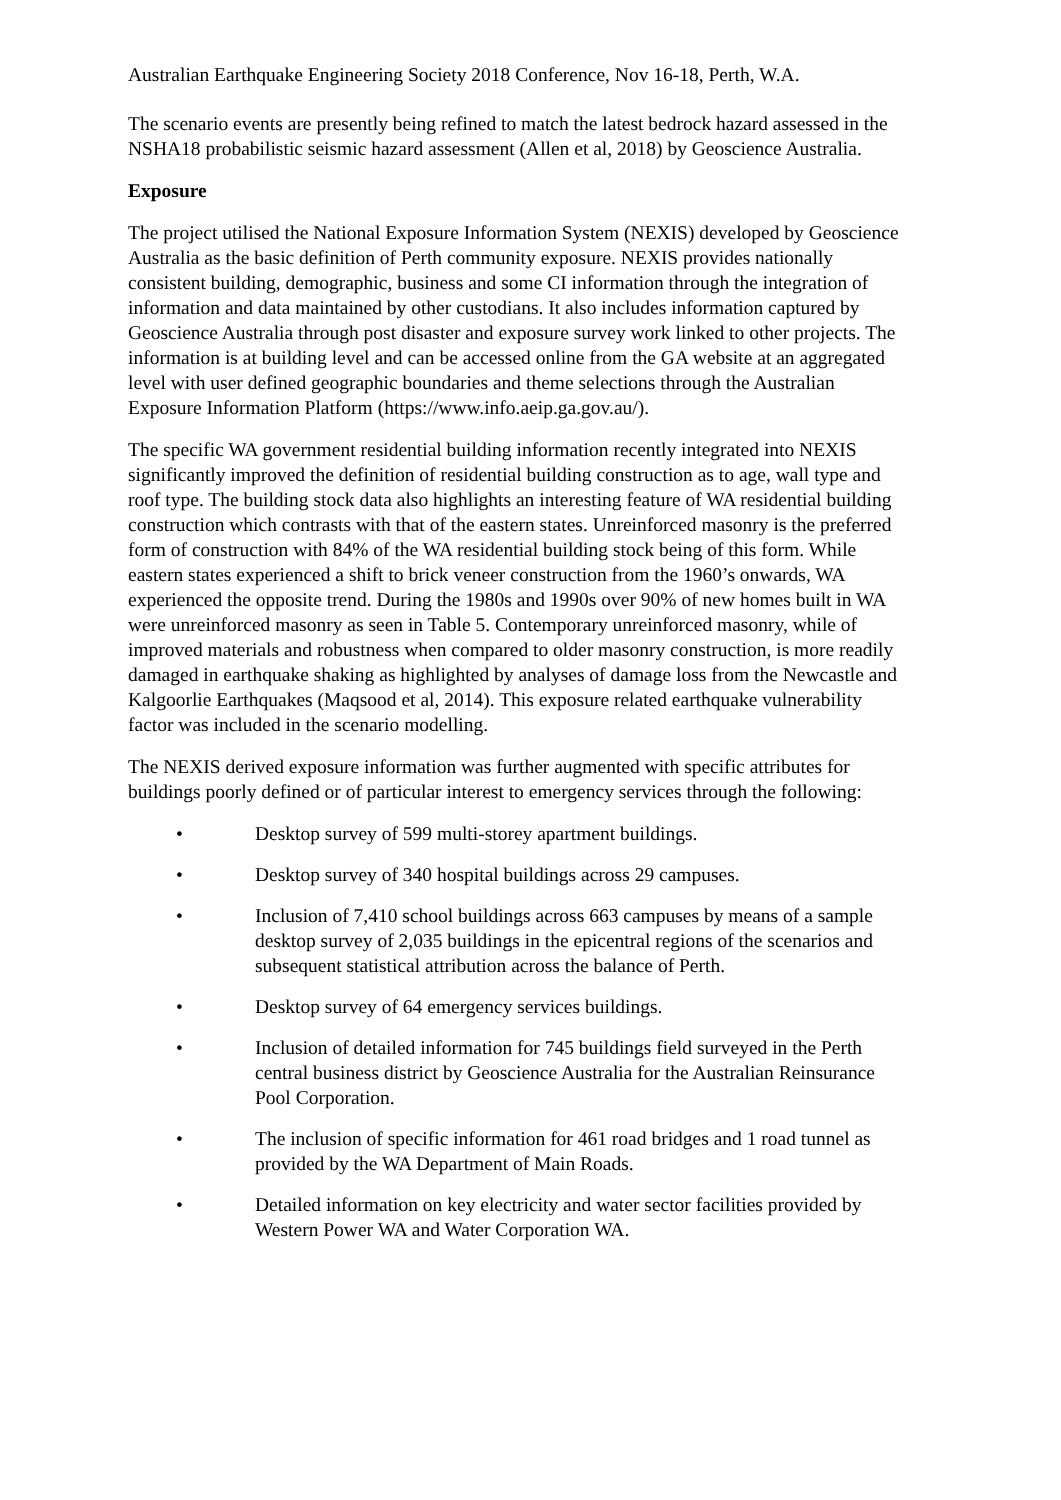Australian Earthquake Engineering Society 2018 Conference, Nov 16-18, Perth, W.A.
The scenario events are presently being refined to match the latest bedrock hazard assessed in the NSHA18 probabilistic seismic hazard assessment (Allen et al, 2018) by Geoscience Australia.
Exposure
The project utilised the National Exposure Information System (NEXIS) developed by Geoscience Australia as the basic definition of Perth community exposure. NEXIS provides nationally consistent building, demographic, business and some CI information through the integration of information and data maintained by other custodians. It also includes information captured by Geoscience Australia through post disaster and exposure survey work linked to other projects. The information is at building level and can be accessed online from the GA website at an aggregated level with user defined geographic boundaries and theme selections through the Australian Exposure Information Platform (https://www.info.aeip.ga.gov.au/).
The specific WA government residential building information recently integrated into NEXIS significantly improved the definition of residential building construction as to age, wall type and roof type. The building stock data also highlights an interesting feature of WA residential building construction which contrasts with that of the eastern states. Unreinforced masonry is the preferred form of construction with 84% of the WA residential building stock being of this form. While eastern states experienced a shift to brick veneer construction from the 1960’s onwards, WA experienced the opposite trend. During the 1980s and 1990s over 90% of new homes built in WA were unreinforced masonry as seen in Table 5. Contemporary unreinforced masonry, while of improved materials and robustness when compared to older masonry construction, is more readily damaged in earthquake shaking as highlighted by analyses of damage loss from the Newcastle and Kalgoorlie Earthquakes (Maqsood et al, 2014). This exposure related earthquake vulnerability factor was included in the scenario modelling.
The NEXIS derived exposure information was further augmented with specific attributes for buildings poorly defined or of particular interest to emergency services through the following:
• Desktop survey of 599 multi-storey apartment buildings.
• Desktop survey of 340 hospital buildings across 29 campuses.
• Inclusion of 7,410 school buildings across 663 campuses by means of a sample desktop survey of 2,035 buildings in the epicentral regions of the scenarios and subsequent statistical attribution across the balance of Perth.
• Desktop survey of 64 emergency services buildings.
• Inclusion of detailed information for 745 buildings field surveyed in the Perth central business district by Geoscience Australia for the Australian Reinsurance Pool Corporation.
• The inclusion of specific information for 461 road bridges and 1 road tunnel as provided by the WA Department of Main Roads.
• Detailed information on key electricity and water sector facilities provided by Western Power WA and Water Corporation WA.